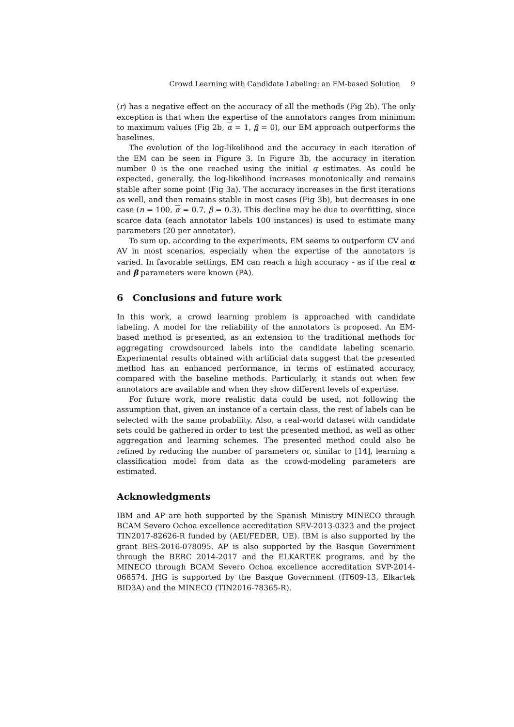Crowd Learning with Candidate Labeling: an EM-based Solution 9
(r) has a negative effect on the accuracy of all the methods (Fig 2b). The only exception is that when the expertise of the annotators ranges from minimum to maximum values (Fig 2b, α = 1, β = 0), our EM approach outperforms the baselines.
The evolution of the log-likelihood and the accuracy in each iteration of the EM can be seen in Figure 3. In Figure 3b, the accuracy in iteration number 0 is the one reached using the initial q estimates. As could be expected, generally, the log-likelihood increases monotonically and remains stable after some point (Fig 3a). The accuracy increases in the first iterations as well, and then remains stable in most cases (Fig 3b), but decreases in one case (n = 100, α = 0.7, β = 0.3). This decline may be due to overfitting, since scarce data (each annotator labels 100 instances) is used to estimate many parameters (20 per annotator).
To sum up, according to the experiments, EM seems to outperform CV and AV in most scenarios, especially when the expertise of the annotators is varied. In favorable settings, EM can reach a high accuracy - as if the real α and β parameters were known (PA).
6 Conclusions and future work
In this work, a crowd learning problem is approached with candidate labeling. A model for the reliability of the annotators is proposed. An EM-based method is presented, as an extension to the traditional methods for aggregating crowdsourced labels into the candidate labeling scenario. Experimental results obtained with artificial data suggest that the presented method has an enhanced performance, in terms of estimated accuracy, compared with the baseline methods. Particularly, it stands out when few annotators are available and when they show different levels of expertise.
For future work, more realistic data could be used, not following the assumption that, given an instance of a certain class, the rest of labels can be selected with the same probability. Also, a real-world dataset with candidate sets could be gathered in order to test the presented method, as well as other aggregation and learning schemes. The presented method could also be refined by reducing the number of parameters or, similar to [14], learning a classification model from data as the crowd-modeling parameters are estimated.
Acknowledgments
IBM and AP are both supported by the Spanish Ministry MINECO through BCAM Severo Ochoa excellence accreditation SEV-2013-0323 and the project TIN2017-82626-R funded by (AEI/FEDER, UE). IBM is also supported by the grant BES-2016-078095. AP is also supported by the Basque Government through the BERC 2014-2017 and the ELKARTEK programs, and by the MINECO through BCAM Severo Ochoa excellence accreditation SVP-2014-068574. JHG is supported by the Basque Government (IT609-13, Elkartek BID3A) and the MINECO (TIN2016-78365-R).